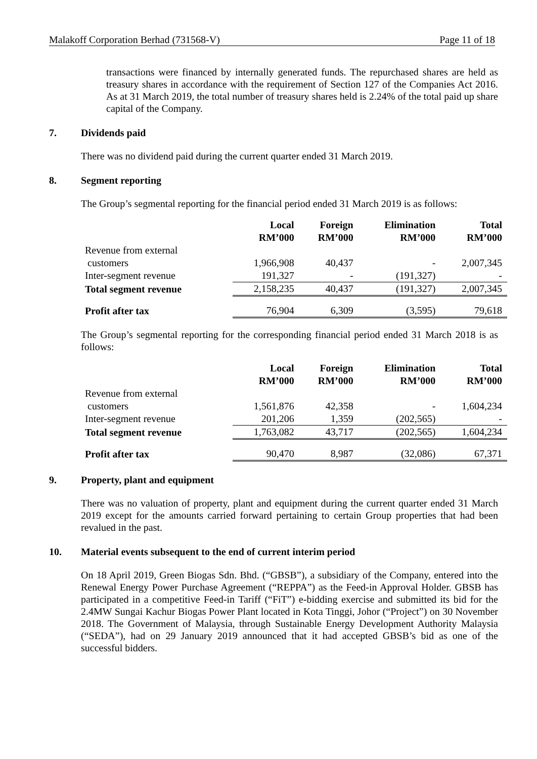Malakoff Corporation Berhad (731568-V) Page 11 of 18
transactions were financed by internally generated funds. The repurchased shares are held as treasury shares in accordance with the requirement of Section 127 of the Companies Act 2016. As at 31 March 2019, the total number of treasury shares held is 2.24% of the total paid up share capital of the Company.
7. Dividends paid
There was no dividend paid during the current quarter ended 31 March 2019.
8. Segment reporting
The Group’s segmental reporting for the financial period ended 31 March 2019 is as follows:
| | Local RM’000 | Foreign RM’000 | Elimination RM’000 | Total RM’000 |
| --- | --- | --- | --- | --- |
| Revenue from external customers | 1,966,908 | 40,437 | - | 2,007,345 |
| Inter-segment revenue | 191,327 | - | (191,327) | - |
| Total segment revenue | 2,158,235 | 40,437 | (191,327) | 2,007,345 |
| Profit after tax | 76,904 | 6,309 | (3,595) | 79,618 |
The Group’s segmental reporting for the corresponding financial period ended 31 March 2018 is as follows:
| | Local RM’000 | Foreign RM’000 | Elimination RM’000 | Total RM’000 |
| --- | --- | --- | --- | --- |
| Revenue from external customers | 1,561,876 | 42,358 | - | 1,604,234 |
| Inter-segment revenue | 201,206 | 1,359 | (202,565) | - |
| Total segment revenue | 1,763,082 | 43,717 | (202,565) | 1,604,234 |
| Profit after tax | 90,470 | 8,987 | (32,086) | 67,371 |
9. Property, plant and equipment
There was no valuation of property, plant and equipment during the current quarter ended 31 March 2019 except for the amounts carried forward pertaining to certain Group properties that had been revalued in the past.
10. Material events subsequent to the end of current interim period
On 18 April 2019, Green Biogas Sdn. Bhd. (“GBSB”), a subsidiary of the Company, entered into the Renewal Energy Power Purchase Agreement (“REPPA”) as the Feed-in Approval Holder. GBSB has participated in a competitive Feed-in Tariff (“FiT”) e-bidding exercise and submitted its bid for the 2.4MW Sungai Kachur Biogas Power Plant located in Kota Tinggi, Johor (“Project”) on 30 November 2018. The Government of Malaysia, through Sustainable Energy Development Authority Malaysia (“SEDA”), had on 29 January 2019 announced that it had accepted GBSB’s bid as one of the successful bidders.